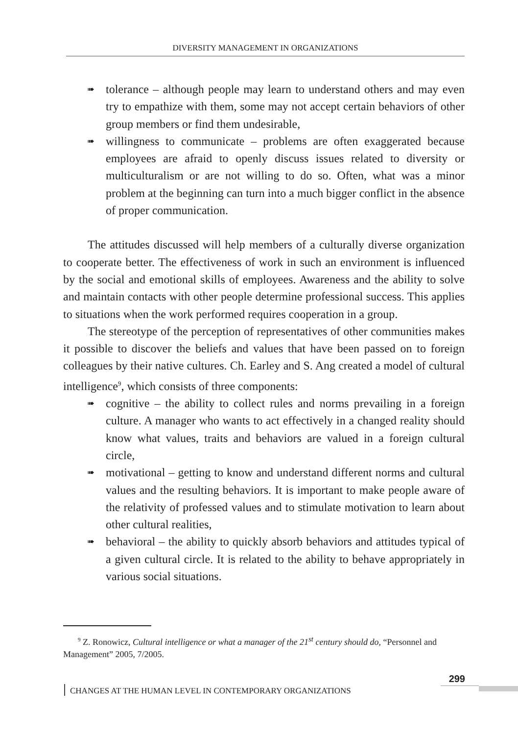DIVERSITY MANAGEMENT IN ORGANIZATIONS
➠ tolerance – although people may learn to understand others and may even try to empathize with them, some may not accept certain behaviors of other group members or find them undesirable,
➠ willingness to communicate – problems are often exaggerated because employees are afraid to openly discuss issues related to diversity or multiculturalism or are not willing to do so. Often, what was a minor problem at the beginning can turn into a much bigger conflict in the absence of proper communication.
The attitudes discussed will help members of a culturally diverse organization to cooperate better. The effectiveness of work in such an environment is influenced by the social and emotional skills of employees. Awareness and the ability to solve and maintain contacts with other people determine professional success. This applies to situations when the work performed requires cooperation in a group.
The stereotype of the perception of representatives of other communities makes it possible to discover the beliefs and values that have been passed on to foreign colleagues by their native cultures. Ch. Earley and S. Ang created a model of cultural intelligence<sup>9</sup>, which consists of three components:
➠ cognitive – the ability to collect rules and norms prevailing in a foreign culture. A manager who wants to act effectively in a changed reality should know what values, traits and behaviors are valued in a foreign cultural circle,
➠ motivational – getting to know and understand different norms and cultural values and the resulting behaviors. It is important to make people aware of the relativity of professed values and to stimulate motivation to learn about other cultural realities,
➠ behavioral – the ability to quickly absorb behaviors and attitudes typical of a given cultural circle. It is related to the ability to behave appropriately in various social situations.
<sup>9</sup> Z. Ronowicz, Cultural intelligence or what a manager of the 21<sup>st</sup> century should do, “Personnel and Management” 2005, 7/2005.
299
CHANGES AT THE HUMAN LEVEL IN CONTEMPORARY ORGANIZATIONS